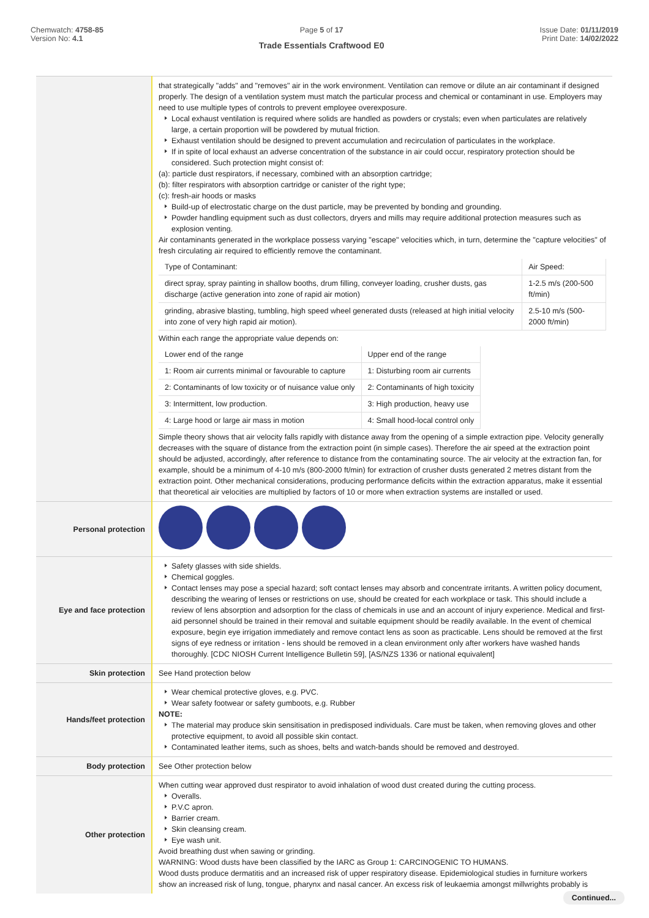Chemwatch: 4758-85
Version No: 4.1
Page 5 of 17
Trade Essentials Craftwood E0
Issue Date: 01/11/2019
Print Date: 14/02/2022
| | that strategically "adds" and "removes" air in the work environment. Ventilation can remove or dilute an air contaminant if designed properly. The design of a ventilation system must match the particular process and chemical or contaminant in use. Employers may need to use multiple types of controls to prevent employee overexposure. Local exhaust ventilation is required where solids are handled as powders or crystals; even when particulates are relatively large, a certain proportion will be powdered by mutual friction. Exhaust ventilation should be designed to prevent accumulation and recirculation of particulates in the workplace. If in spite of local exhaust an adverse concentration of the substance in air could occur, respiratory protection should be considered. Such protection might consist of: (a): particle dust respirators, if necessary, combined with an absorption cartridge; (b): filter respirators with absorption cartridge or canister of the right type; (c): fresh-air hoods or masks Build-up of electrostatic charge on the dust particle, may be prevented by bonding and grounding. Powder handling equipment such as dust collectors, dryers and mills may require additional protection measures such as explosion venting. Air contaminants generated in the workplace possess varying "escape" velocities which, in turn, determine the "capture velocities" of fresh circulating air required to efficiently remove the contaminant. / Type of Contaminant: / Air Speed: / / direct spray, spray painting in shallow booths, drum filling, conveyer loading, crusher dusts, gas discharge (active generation into zone of rapid air motion) / 1-2.5 m/s (200-500 ft/min) / / grinding, abrasive blasting, tumbling, high speed wheel generated dusts (released at high initial velocity into zone of very high rapid air motion). / 2.5-10 m/s (500-2000 ft/min) / Within each range the appropriate value depends on: / Lower end of the range / Upper end of the range / / 1: Room air currents minimal or favourable to capture / 1: Disturbing room air currents / / 2: Contaminants of low toxicity or of nuisance value only / 2: Contaminants of high toxicity / / 3: Intermittent, low production. / 3: High production, heavy use / / 4: Large hood or large air mass in motion / 4: Small hood-local control only / Simple theory shows that air velocity falls rapidly with distance away from the opening of a simple extraction pipe. Velocity generally decreases with the square of distance from the extraction point (in simple cases). Therefore the air speed at the extraction point should be adjusted, accordingly, after reference to distance from the contaminating source. The air velocity at the extraction fan, for example, should be a minimum of 4-10 m/s (800-2000 ft/min) for extraction of crusher dusts generated 2 metres distant from the extraction point. Other mechanical considerations, producing performance deficits within the extraction apparatus, make it essential that theoretical air velocities are multiplied by factors of 10 or more when extraction systems are installed or used. |
| Personal protection | |
| Eye and face protection | Safety glasses with side shields. Chemical goggles. Contact lenses may pose a special hazard; soft contact lenses may absorb and concentrate irritants. A written policy document, describing the wearing of lenses or restrictions on use, should be created for each workplace or task. This should include a review of lens absorption and adsorption for the class of chemicals in use and an account of injury experience. Medical and first-aid personnel should be trained in their removal and suitable equipment should be readily available. In the event of chemical exposure, begin eye irrigation immediately and remove contact lens as soon as practicable. Lens should be removed at the first signs of eye redness or irritation - lens should be removed in a clean environment only after workers have washed hands thoroughly. [CDC NIOSH Current Intelligence Bulletin 59], [AS/NZS 1336 or national equivalent] |
| Skin protection | See Hand protection below |
| Hands/feet protection | Wear chemical protective gloves, e.g. PVC. Wear safety footwear or safety gumboots, e.g. Rubber NOTE: The material may produce skin sensitisation in predisposed individuals. Care must be taken, when removing gloves and other protective equipment, to avoid all possible skin contact. Contaminated leather items, such as shoes, belts and watch-bands should be removed and destroyed. |
| Body protection | See Other protection below |
| Other protection | When cutting wear approved dust respirator to avoid inhalation of wood dust created during the cutting process. Overalls. P.V.C apron. Barrier cream. Skin cleansing cream. Eye wash unit. Avoid breathing dust when sawing or grinding. WARNING: Wood dusts have been classified by the IARC as Group 1: CARCINOGENIC TO HUMANS. Wood dusts produce dermatitis and an increased risk of upper respiratory disease. Epidemiological studies in furniture workers show an increased risk of lung, tongue, pharynx and nasal cancer. An excess risk of leukaemia amongst millwrights probably is |
Continued...